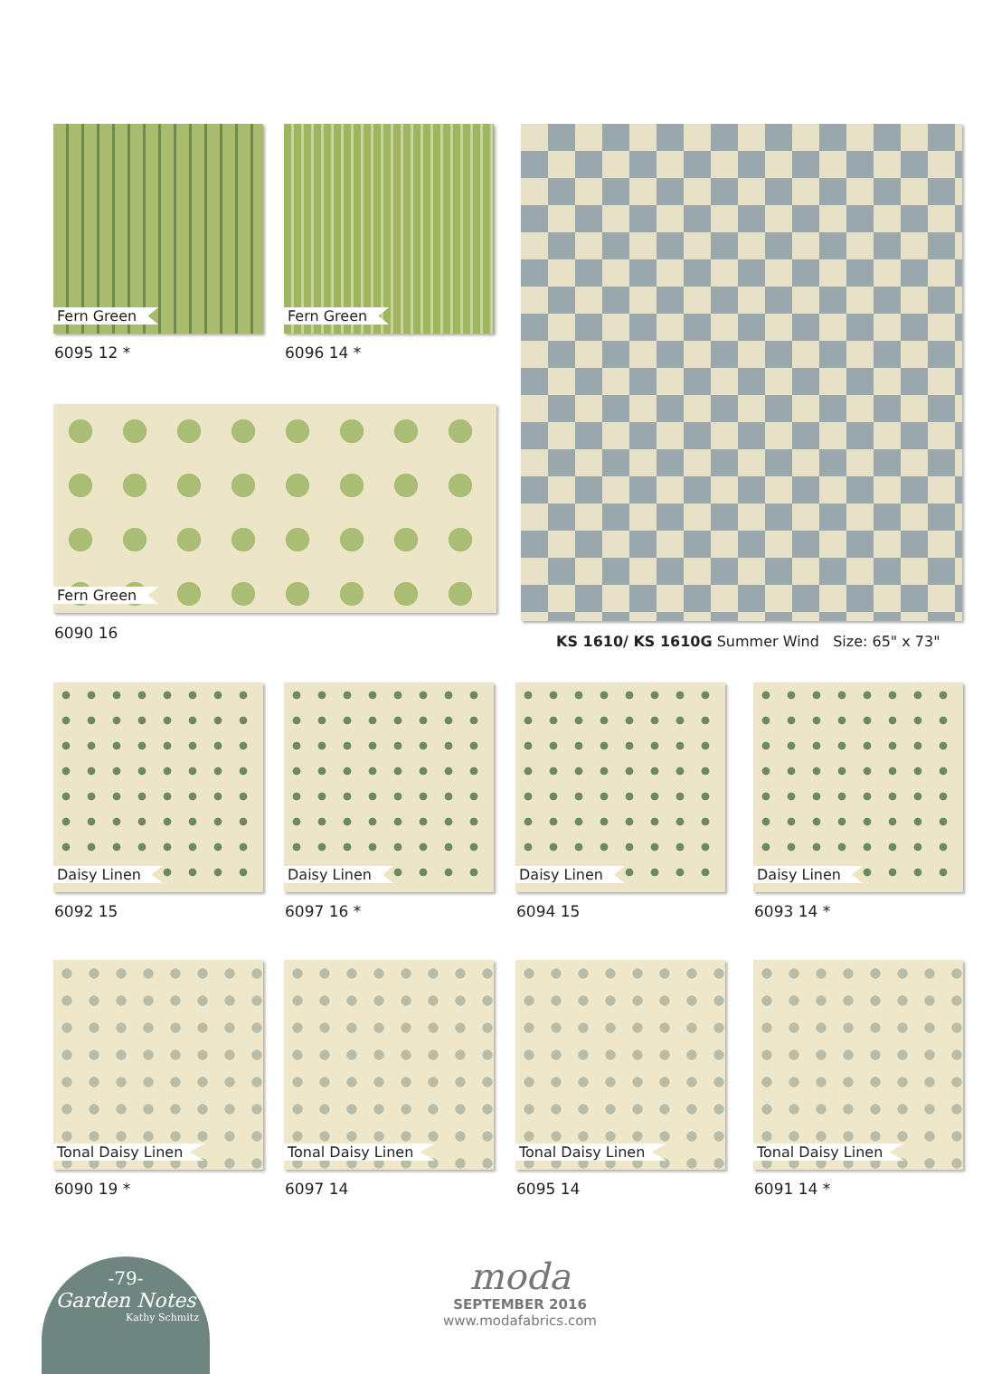Fern Green
6095 12 *
Fern Green
6096 14 *
Fern Green
6090 16
KS 1610/ KS 1610G Summer Wind Size: 65" x 73"
Daisy Linen
6092 15
Daisy Linen
6097 16 *
Daisy Linen
6094 15
Daisy Linen
6093 14 *
Tonal Daisy Linen
6090 19 *
Tonal Daisy Linen
6097 14
Tonal Daisy Linen
6095 14
Tonal Daisy Linen
6091 14 *
-79-
Garden Notes
Kathy Schmitz
moda
SEPTEMBER 2016
www.modafabrics.com